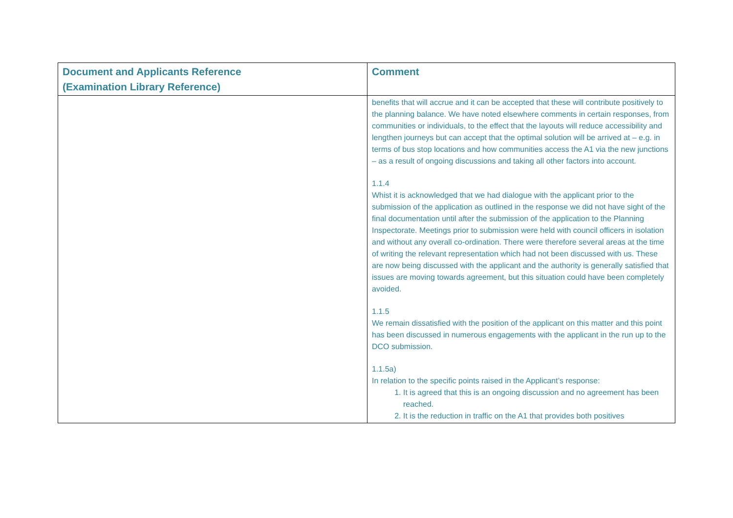| Document and Applicants Reference (Examination Library Reference) | Comment |
| --- | --- |
| | benefits that will accrue and it can be accepted that these will contribute positively to the planning balance. We have noted elsewhere comments in certain responses, from communities or individuals, to the effect that the layouts will reduce accessibility and lengthen journeys but can accept that the optimal solution will be arrived at – e.g. in terms of bus stop locations and how communities access the A1 via the new junctions – as a result of ongoing discussions and taking all other factors into account. 1.1.4 Whist it is acknowledged that we had dialogue with the applicant prior to the submission of the application as outlined in the response we did not have sight of the final documentation until after the submission of the application to the Planning Inspectorate. Meetings prior to submission were held with council officers in isolation and without any overall co-ordination. There were therefore several areas at the time of writing the relevant representation which had not been discussed with us. These are now being discussed with the applicant and the authority is generally satisfied that issues are moving towards agreement, but this situation could have been completely avoided. 1.1.5 We remain dissatisfied with the position of the applicant on this matter and this point has been discussed in numerous engagements with the applicant in the run up to the DCO submission. 1.1.5a) In relation to the specific points raised in the Applicant’s response: 1. It is agreed that this is an ongoing discussion and no agreement has been reached. 2. It is the reduction in traffic on the A1 that provides both positives |